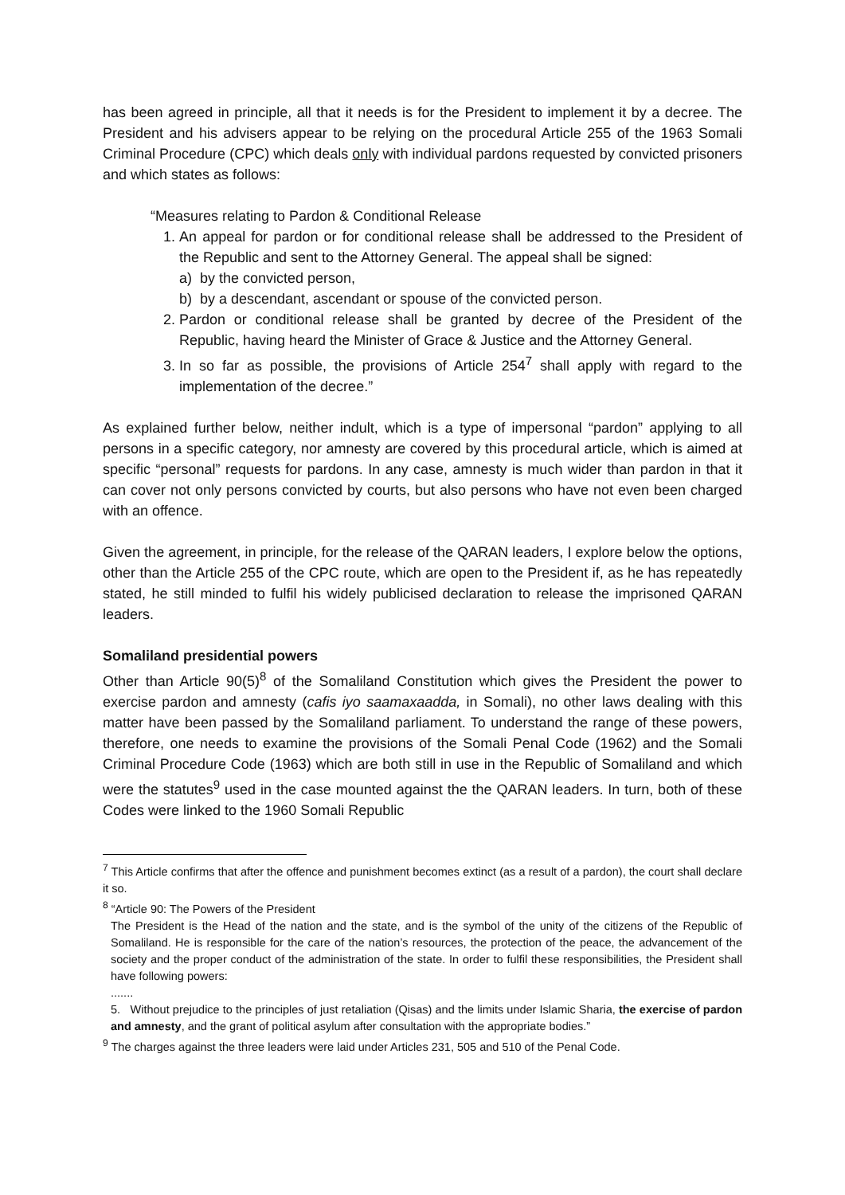has been agreed in principle, all that it needs is for the President to implement it by a decree. The President and his advisers appear to be relying on the procedural Article 255 of the 1963 Somali Criminal Procedure (CPC) which deals only with individual pardons requested by convicted prisoners and which states as follows:
“Measures relating to Pardon & Conditional Release
1. An appeal for pardon or for conditional release shall be addressed to the President of the Republic and sent to the Attorney General. The appeal shall be signed:
a) by the convicted person,
b) by a descendant, ascendant or spouse of the convicted person.
2. Pardon or conditional release shall be granted by decree of the President of the Republic, having heard the Minister of Grace & Justice and the Attorney General.
3. In so far as possible, the provisions of Article 254<sup>7</sup> shall apply with regard to the implementation of the decree.”
As explained further below, neither indult, which is a type of impersonal “pardon” applying to all persons in a specific category, nor amnesty are covered by this procedural article, which is aimed at specific “personal” requests for pardons. In any case, amnesty is much wider than pardon in that it can cover not only persons convicted by courts, but also persons who have not even been charged with an offence.
Given the agreement, in principle, for the release of the QARAN leaders, I explore below the options, other than the Article 255 of the CPC route, which are open to the President if, as he has repeatedly stated, he still minded to fulfil his widely publicised declaration to release the imprisoned QARAN leaders.
Somaliland presidential powers
Other than Article 90(5)<sup>8</sup> of the Somaliland Constitution which gives the President the power to exercise pardon and amnesty (cafis iyo saamaxaadda, in Somali), no other laws dealing with this matter have been passed by the Somaliland parliament. To understand the range of these powers, therefore, one needs to examine the provisions of the Somali Penal Code (1962) and the Somali Criminal Procedure Code (1963) which are both still in use in the Republic of Somaliland and which were the statutes<sup>9</sup> used in the case mounted against the the QARAN leaders. In turn, both of these Codes were linked to the 1960 Somali Republic
<sup>7</sup> This Article confirms that after the offence and punishment becomes extinct (as a result of a pardon), the court shall declare it so.
<sup>8</sup> “Article 90: The Powers of the President
The President is the Head of the nation and the state, and is the symbol of the unity of the citizens of the Republic of Somaliland. He is responsible for the care of the nation’s resources, the protection of the peace, the advancement of the society and the proper conduct of the administration of the state. In order to fulfil these responsibilities, the President shall have following powers:
.......
5. Without prejudice to the principles of just retaliation (Qisas) and the limits under Islamic Sharia, the exercise of pardon and amnesty, and the grant of political asylum after consultation with the appropriate bodies.”
<sup>9</sup> The charges against the three leaders were laid under Articles 231, 505 and 510 of the Penal Code.